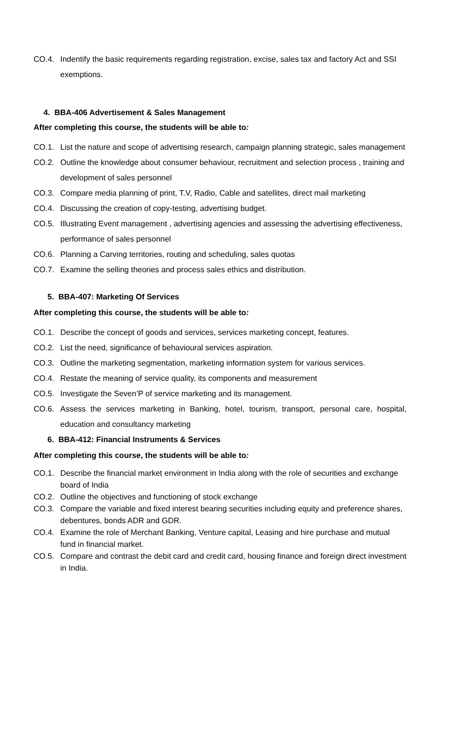CO.4. Indentify the basic requirements regarding registration, excise, sales tax and factory Act and SSI exemptions.
4. BBA-406 Advertisement & Sales Management
After completing this course, the students will be able to:
CO.1. List the nature and scope of advertising research, campaign planning strategic, sales management
CO.2. Outline the knowledge about consumer behaviour, recruitment and selection process , training and development of sales personnel
CO.3. Compare media planning of print, T.V, Radio, Cable and satellites, direct mail marketing
CO.4. Discussing the creation of copy-testing, advertising budget.
CO.5. Illustrating Event management , advertising agencies and assessing the advertising effectiveness, performance of sales personnel
CO.6. Planning a Carving territories, routing and scheduling, sales quotas
CO.7. Examine the selling theories and process sales ethics and distribution.
5. BBA-407: Marketing Of Services
After completing this course, the students will be able to:
CO.1. Describe the concept of goods and services, services marketing concept, features.
CO.2. List the need, significance of behavioural services aspiration.
CO.3. Outline the marketing segmentation, marketing information system for various services.
CO.4. Restate the meaning of service quality, its components and measurement
CO.5. Investigate the Seven’P of service marketing and its management.
CO.6. Assess the services marketing in Banking, hotel, tourism, transport, personal care, hospital, education and consultancy marketing
6. BBA-412: Financial Instruments & Services
After completing this course, the students will be able to:
CO.1. Describe the financial market environment in India along with the role of securities and exchange board of India
CO.2. Outline the objectives and functioning of stock exchange
CO.3. Compare the variable and fixed interest bearing securities including equity and preference shares, debentures, bonds ADR and GDR.
CO.4. Examine the role of Merchant Banking, Venture capital, Leasing and hire purchase and mutual fund in financial market.
CO.5. Compare and contrast the debit card and credit card, housing finance and foreign direct investment in India.